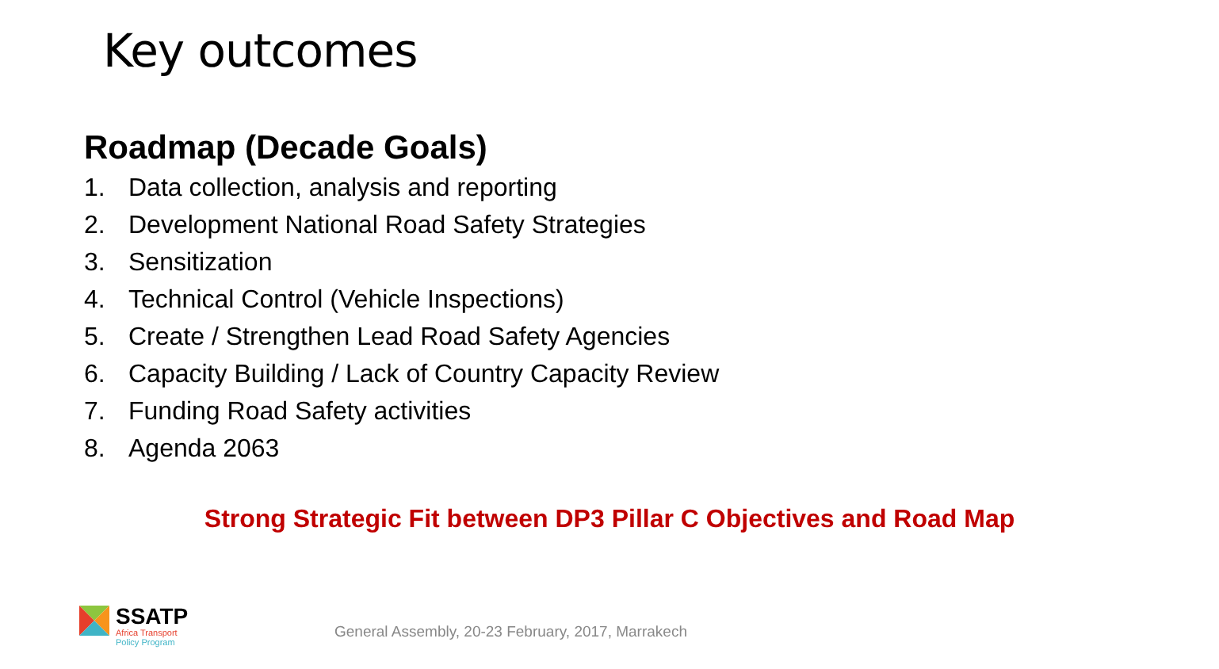Key outcomes
Roadmap (Decade Goals)
1. Data collection, analysis and reporting
2. Development National Road Safety Strategies
3. Sensitization
4. Technical Control (Vehicle Inspections)
5. Create / Strengthen Lead Road Safety Agencies
6. Capacity Building / Lack of Country Capacity Review
7. Funding Road Safety activities
8. Agenda 2063
Strong Strategic Fit between DP3 Pillar C Objectives and Road Map
SSATP
Africa Transport
Policy Program
General Assembly, 20-23 February, 2017, Marrakech